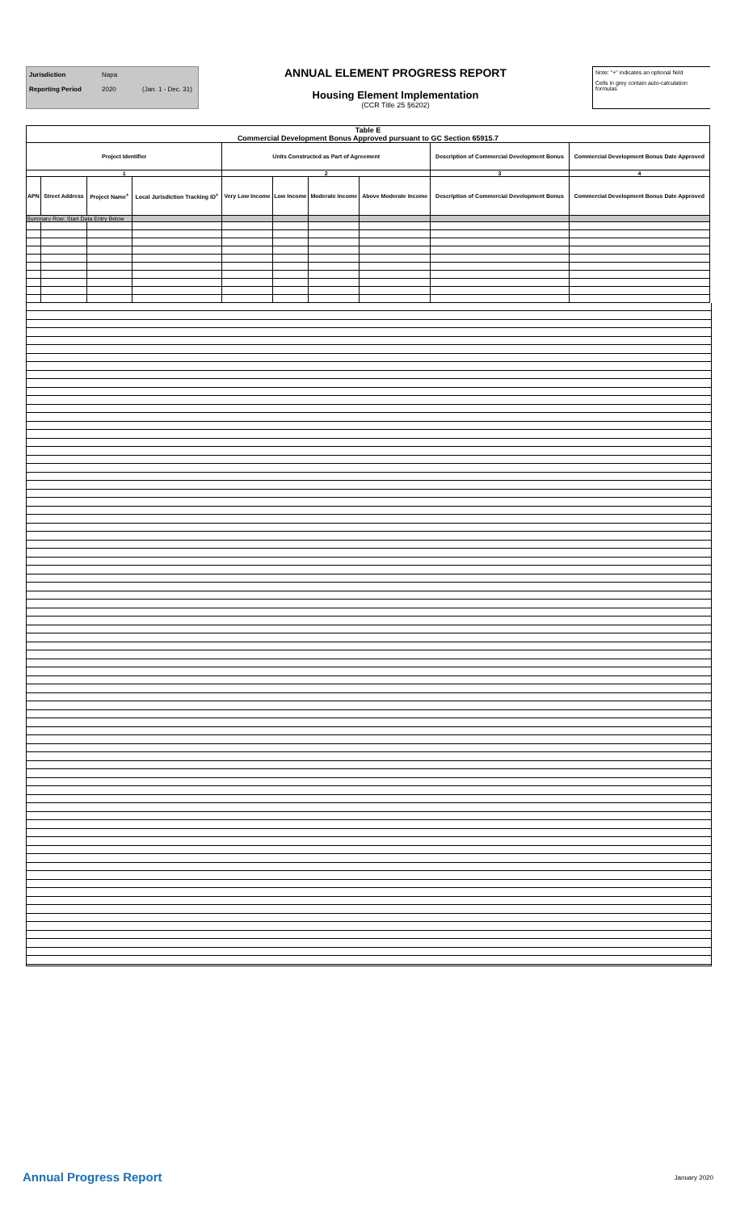Jurisdiction Napa
Reporting Period 2020 (Jan. 1 - Dec. 31)
ANNUAL ELEMENT PROGRESS REPORT
Housing Element Implementation
(CCR Title 25 §6202)
Note: "+" indicates an optional field
Cells in grey contain auto-calculation formulas
| Table E Commercial Development Bonus Approved pursuant to GC Section 65915.7 | | | | | | | | | |
| --- | --- | --- | --- | --- | --- | --- | --- | --- | --- |
| Project Identifier | | | | Units Constructed as Part of Agreement | | | | Description of Commercial Development Bonus | Commercial Development Bonus Date Approved |
| 1 | | | | 2 | | | | 3 | 4 |
| APN | Street Address | Project Name<sup>+</sup> | Local Jurisdiction Tracking ID<sup>+</sup> | Very Low Income | Low Income | Moderate Income | Above Moderate Income | Description of Commercial Development Bonus | Commercial Development Bonus Date Approved |
| Summary Row: Start Data Entry Below | | | | | | | | | |
Annual Progress Report January 2020